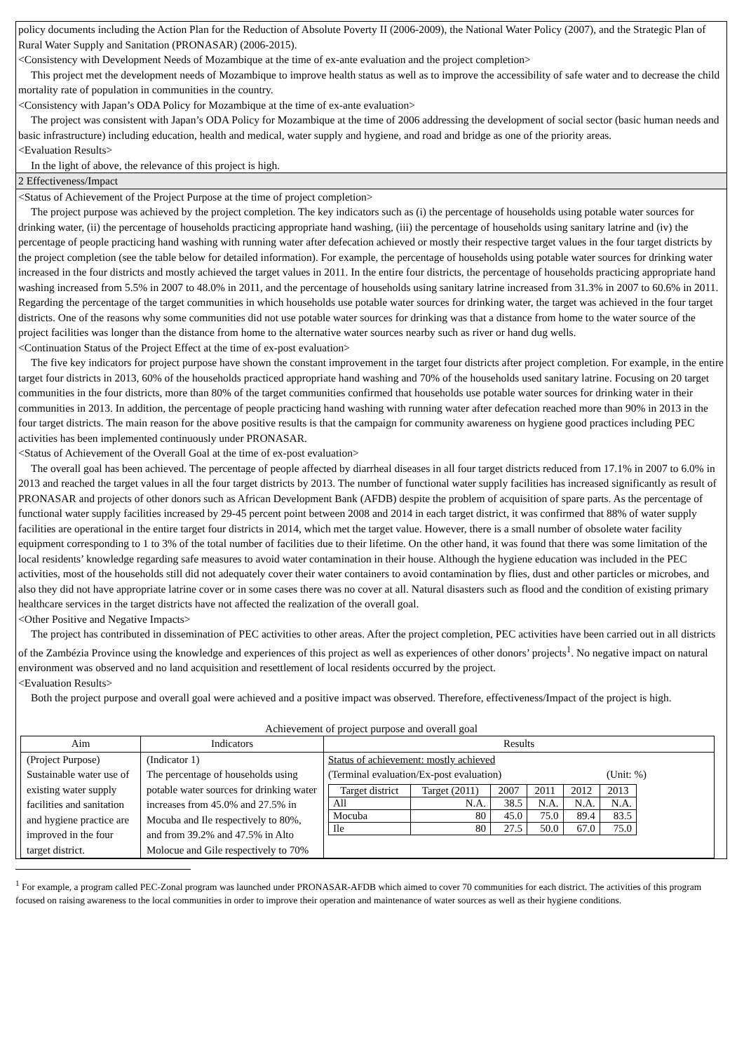policy documents including the Action Plan for the Reduction of Absolute Poverty II (2006-2009), the National Water Policy (2007), and the Strategic Plan of Rural Water Supply and Sanitation (PRONASAR) (2006-2015).
<Consistency with Development Needs of Mozambique at the time of ex-ante evaluation and the project completion>
This project met the development needs of Mozambique to improve health status as well as to improve the accessibility of safe water and to decrease the child mortality rate of population in communities in the country.
<Consistency with Japan’s ODA Policy for Mozambique at the time of ex-ante evaluation>
The project was consistent with Japan’s ODA Policy for Mozambique at the time of 2006 addressing the development of social sector (basic human needs and basic infrastructure) including education, health and medical, water supply and hygiene, and road and bridge as one of the priority areas.
<Evaluation Results>
In the light of above, the relevance of this project is high.
2 Effectiveness/Impact
<Status of Achievement of the Project Purpose at the time of project completion>
The project purpose was achieved by the project completion. The key indicators such as (i) the percentage of households using potable water sources for drinking water, (ii) the percentage of households practicing appropriate hand washing, (iii) the percentage of households using sanitary latrine and (iv) the percentage of people practicing hand washing with running water after defecation achieved or mostly their respective target values in the four target districts by the project completion (see the table below for detailed information). For example, the percentage of households using potable water sources for drinking water increased in the four districts and mostly achieved the target values in 2011. In the entire four districts, the percentage of households practicing appropriate hand washing increased from 5.5% in 2007 to 48.0% in 2011, and the percentage of households using sanitary latrine increased from 31.3% in 2007 to 60.6% in 2011. Regarding the percentage of the target communities in which households use potable water sources for drinking water, the target was achieved in the four target districts. One of the reasons why some communities did not use potable water sources for drinking was that a distance from home to the water source of the project facilities was longer than the distance from home to the alternative water sources nearby such as river or hand dug wells.
<Continuation Status of the Project Effect at the time of ex-post evaluation>
The five key indicators for project purpose have shown the constant improvement in the target four districts after project completion. For example, in the entire target four districts in 2013, 60% of the households practiced appropriate hand washing and 70% of the households used sanitary latrine. Focusing on 20 target communities in the four districts, more than 80% of the target communities confirmed that households use potable water sources for drinking water in their communities in 2013. In addition, the percentage of people practicing hand washing with running water after defecation reached more than 90% in 2013 in the four target districts. The main reason for the above positive results is that the campaign for community awareness on hygiene good practices including PEC activities has been implemented continuously under PRONASAR.
<Status of Achievement of the Overall Goal at the time of ex-post evaluation>
The overall goal has been achieved. The percentage of people affected by diarrheal diseases in all four target districts reduced from 17.1% in 2007 to 6.0% in 2013 and reached the target values in all the four target districts by 2013. The number of functional water supply facilities has increased significantly as result of PRONASAR and projects of other donors such as African Development Bank (AFDB) despite the problem of acquisition of spare parts. As the percentage of functional water supply facilities increased by 29-45 percent point between 2008 and 2014 in each target district, it was confirmed that 88% of water supply facilities are operational in the entire target four districts in 2014, which met the target value. However, there is a small number of obsolete water facility equipment corresponding to 1 to 3% of the total number of facilities due to their lifetime. On the other hand, it was found that there was some limitation of the local residents’ knowledge regarding safe measures to avoid water contamination in their house. Although the hygiene education was included in the PEC activities, most of the households still did not adequately cover their water containers to avoid contamination by flies, dust and other particles or microbes, and also they did not have appropriate latrine cover or in some cases there was no cover at all. Natural disasters such as flood and the condition of existing primary healthcare services in the target districts have not affected the realization of the overall goal.
<Other Positive and Negative Impacts>
The project has contributed in dissemination of PEC activities to other areas. After the project completion, PEC activities have been carried out in all districts of the Zambézia Province using the knowledge and experiences of this project as well as experiences of other donors’ projects<sup>1</sup>. No negative impact on natural environment was observed and no land acquisition and resettlement of local residents occurred by the project.
<Evaluation Results>
Both the project purpose and overall goal were achieved and a positive impact was observed. Therefore, effectiveness/Impact of the project is high.
Achievement of project purpose and overall goal
| Aim | Indicators | Results |
| --- | --- | --- |
| (Project Purpose) Sustainable water use of existing water supply facilities and sanitation and hygiene practice are improved in the four target district. | (Indicator 1) The percentage of households using potable water sources for drinking water increases from 45.0% and 27.5% in Mocuba and Ile respectively to 80%, and from 39.2% and 47.5% in Alto Molocue and Gile respectively to 70% | Status of achievement: mostly achieved (Terminal evaluation/Ex-post evaluation) (Unit: %) / Target district / Target (2011) / 2007 / 2011 / 2012 / 2013 / / All / N.A. / 38.5 / N.A. / N.A. / N.A. / / Mocuba / 80 / 45.0 / 75.0 / 89.4 / 83.5 / / Ile / 80 / 27.5 / 50.0 / 67.0 / 75.0 / |
<sup>1</sup> For example, a program called PEC-Zonal program was launched under PRONASAR-AFDB which aimed to cover 70 communities for each district. The activities of this program focused on raising awareness to the local communities in order to improve their operation and maintenance of water sources as well as their hygiene conditions.